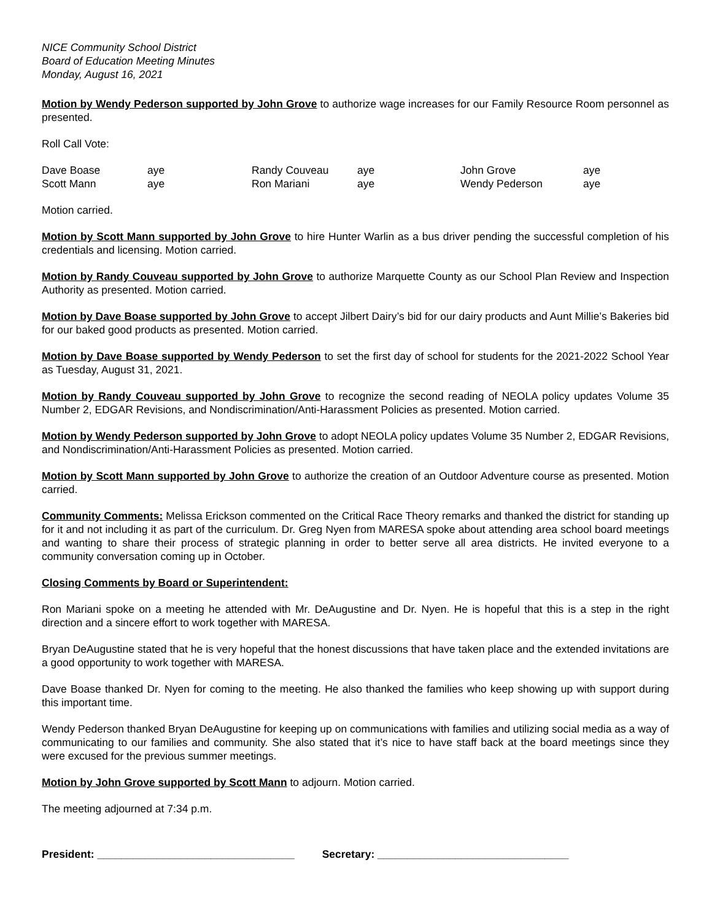NICE Community School District
Board of Education Meeting Minutes
Monday, August 16, 2021
Motion by Wendy Pederson supported by John Grove to authorize wage increases for our Family Resource Room personnel as presented.
Roll Call Vote:
| Dave Boase | aye | Randy Couveau | aye | John Grove | aye |
| Scott Mann | aye | Ron Mariani | aye | Wendy Pederson | aye |
Motion carried.
Motion by Scott Mann supported by John Grove to hire Hunter Warlin as a bus driver pending the successful completion of his credentials and licensing. Motion carried.
Motion by Randy Couveau supported by John Grove to authorize Marquette County as our School Plan Review and Inspection Authority as presented. Motion carried.
Motion by Dave Boase supported by John Grove to accept Jilbert Dairy’s bid for our dairy products and Aunt Millie’s Bakeries bid for our baked good products as presented. Motion carried.
Motion by Dave Boase supported by Wendy Pederson to set the first day of school for students for the 2021-2022 School Year as Tuesday, August 31, 2021.
Motion by Randy Couveau supported by John Grove to recognize the second reading of NEOLA policy updates Volume 35 Number 2, EDGAR Revisions, and Nondiscrimination/Anti-Harassment Policies as presented. Motion carried.
Motion by Wendy Pederson supported by John Grove to adopt NEOLA policy updates Volume 35 Number 2, EDGAR Revisions, and Nondiscrimination/Anti-Harassment Policies as presented. Motion carried.
Motion by Scott Mann supported by John Grove to authorize the creation of an Outdoor Adventure course as presented. Motion carried.
Community Comments: Melissa Erickson commented on the Critical Race Theory remarks and thanked the district for standing up for it and not including it as part of the curriculum. Dr. Greg Nyen from MARESA spoke about attending area school board meetings and wanting to share their process of strategic planning in order to better serve all area districts. He invited everyone to a community conversation coming up in October.
Closing Comments by Board or Superintendent:
Ron Mariani spoke on a meeting he attended with Mr. DeAugustine and Dr. Nyen. He is hopeful that this is a step in the right direction and a sincere effort to work together with MARESA.
Bryan DeAugustine stated that he is very hopeful that the honest discussions that have taken place and the extended invitations are a good opportunity to work together with MARESA.
Dave Boase thanked Dr. Nyen for coming to the meeting. He also thanked the families who keep showing up with support during this important time.
Wendy Pederson thanked Bryan DeAugustine for keeping up on communications with families and utilizing social media as a way of communicating to our families and community. She also stated that it’s nice to have staff back at the board meetings since they were excused for the previous summer meetings.
Motion by John Grove supported by Scott Mann to adjourn. Motion carried.
The meeting adjourned at 7:34 p.m.
President: _________________________________ Secretary: ________________________________